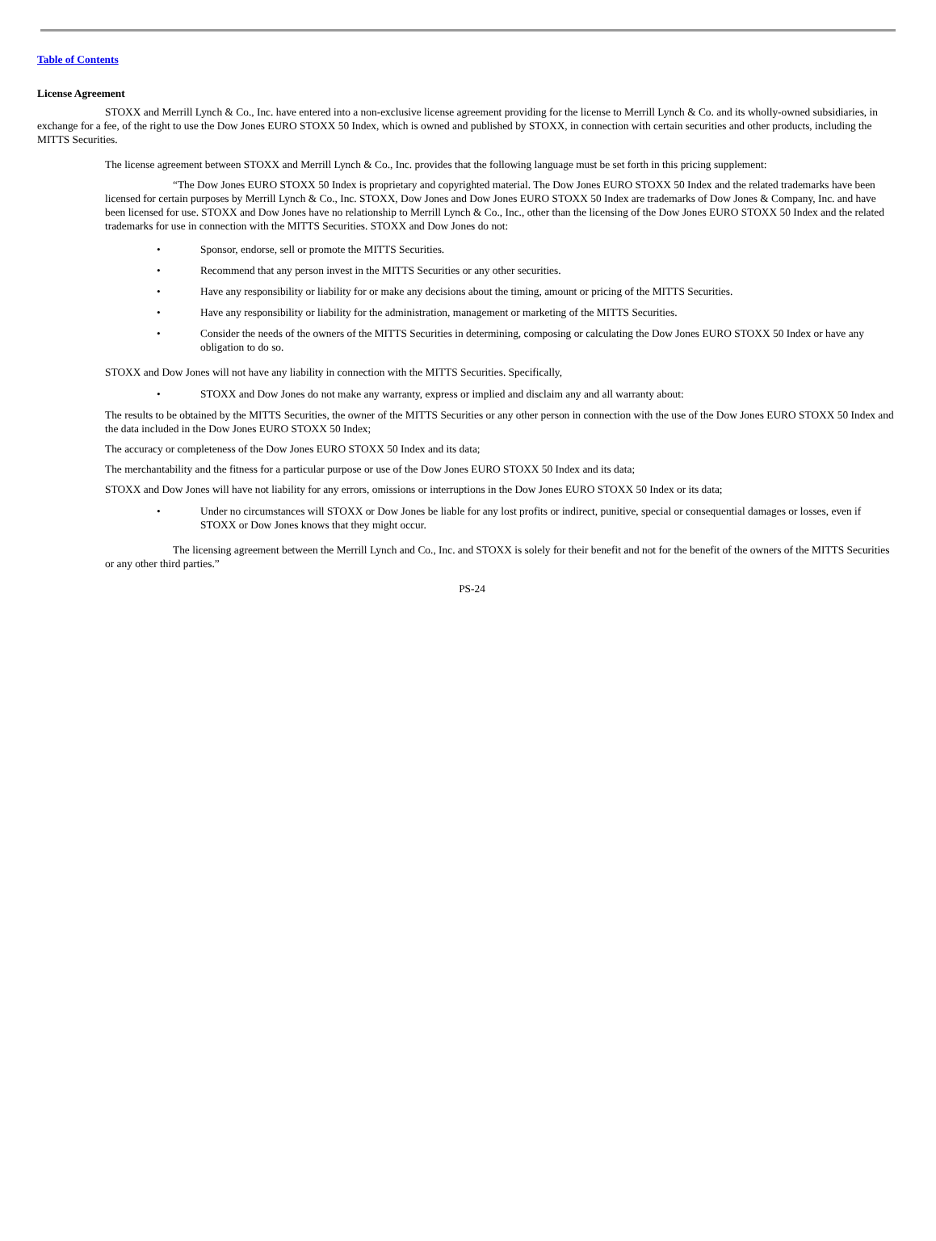Table of Contents
License Agreement
STOXX and Merrill Lynch & Co., Inc. have entered into a non-exclusive license agreement providing for the license to Merrill Lynch & Co. and its wholly-owned subsidiaries, in exchange for a fee, of the right to use the Dow Jones EURO STOXX 50 Index, which is owned and published by STOXX, in connection with certain securities and other products, including the MITTS Securities.
The license agreement between STOXX and Merrill Lynch & Co., Inc. provides that the following language must be set forth in this pricing supplement:
“The Dow Jones EURO STOXX 50 Index is proprietary and copyrighted material. The Dow Jones EURO STOXX 50 Index and the related trademarks have been licensed for certain purposes by Merrill Lynch & Co., Inc. STOXX, Dow Jones and Dow Jones EURO STOXX 50 Index are trademarks of Dow Jones & Company, Inc. and have been licensed for use. STOXX and Dow Jones have no relationship to Merrill Lynch & Co., Inc., other than the licensing of the Dow Jones EURO STOXX 50 Index and the related trademarks for use in connection with the MITTS Securities. STOXX and Dow Jones do not:
• Sponsor, endorse, sell or promote the MITTS Securities.
• Recommend that any person invest in the MITTS Securities or any other securities.
• Have any responsibility or liability for or make any decisions about the timing, amount or pricing of the MITTS Securities.
• Have any responsibility or liability for the administration, management or marketing of the MITTS Securities.
• Consider the needs of the owners of the MITTS Securities in determining, composing or calculating the Dow Jones EURO STOXX 50 Index or have any obligation to do so.
STOXX and Dow Jones will not have any liability in connection with the MITTS Securities. Specifically,
• STOXX and Dow Jones do not make any warranty, express or implied and disclaim any and all warranty about:
The results to be obtained by the MITTS Securities, the owner of the MITTS Securities or any other person in connection with the use of the Dow Jones EURO STOXX 50 Index and the data included in the Dow Jones EURO STOXX 50 Index;
The accuracy or completeness of the Dow Jones EURO STOXX 50 Index and its data;
The merchantability and the fitness for a particular purpose or use of the Dow Jones EURO STOXX 50 Index and its data;
STOXX and Dow Jones will have not liability for any errors, omissions or interruptions in the Dow Jones EURO STOXX 50 Index or its data;
• Under no circumstances will STOXX or Dow Jones be liable for any lost profits or indirect, punitive, special or consequential damages or losses, even if STOXX or Dow Jones knows that they might occur.
The licensing agreement between the Merrill Lynch and Co., Inc. and STOXX is solely for their benefit and not for the benefit of the owners of the MITTS Securities or any other third parties.”
PS-24